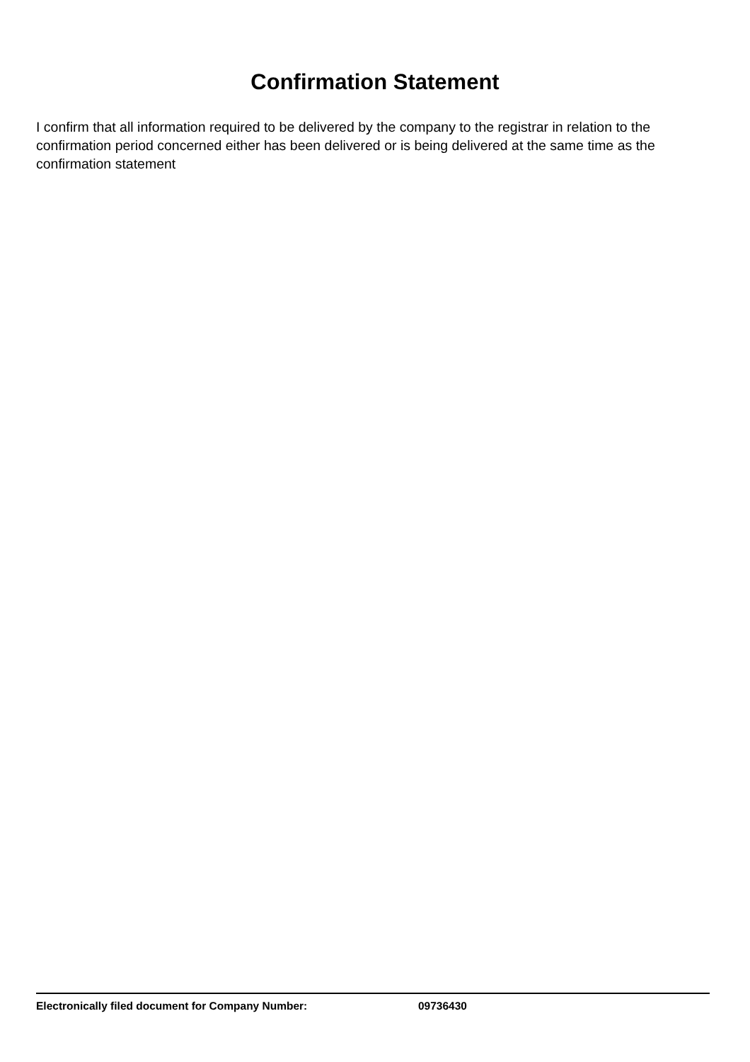Confirmation Statement
I confirm that all information required to be delivered by the company to the registrar in relation to the confirmation period concerned either has been delivered or is being delivered at the same time as the confirmation statement
Electronically filed document for Company Number: 09736430